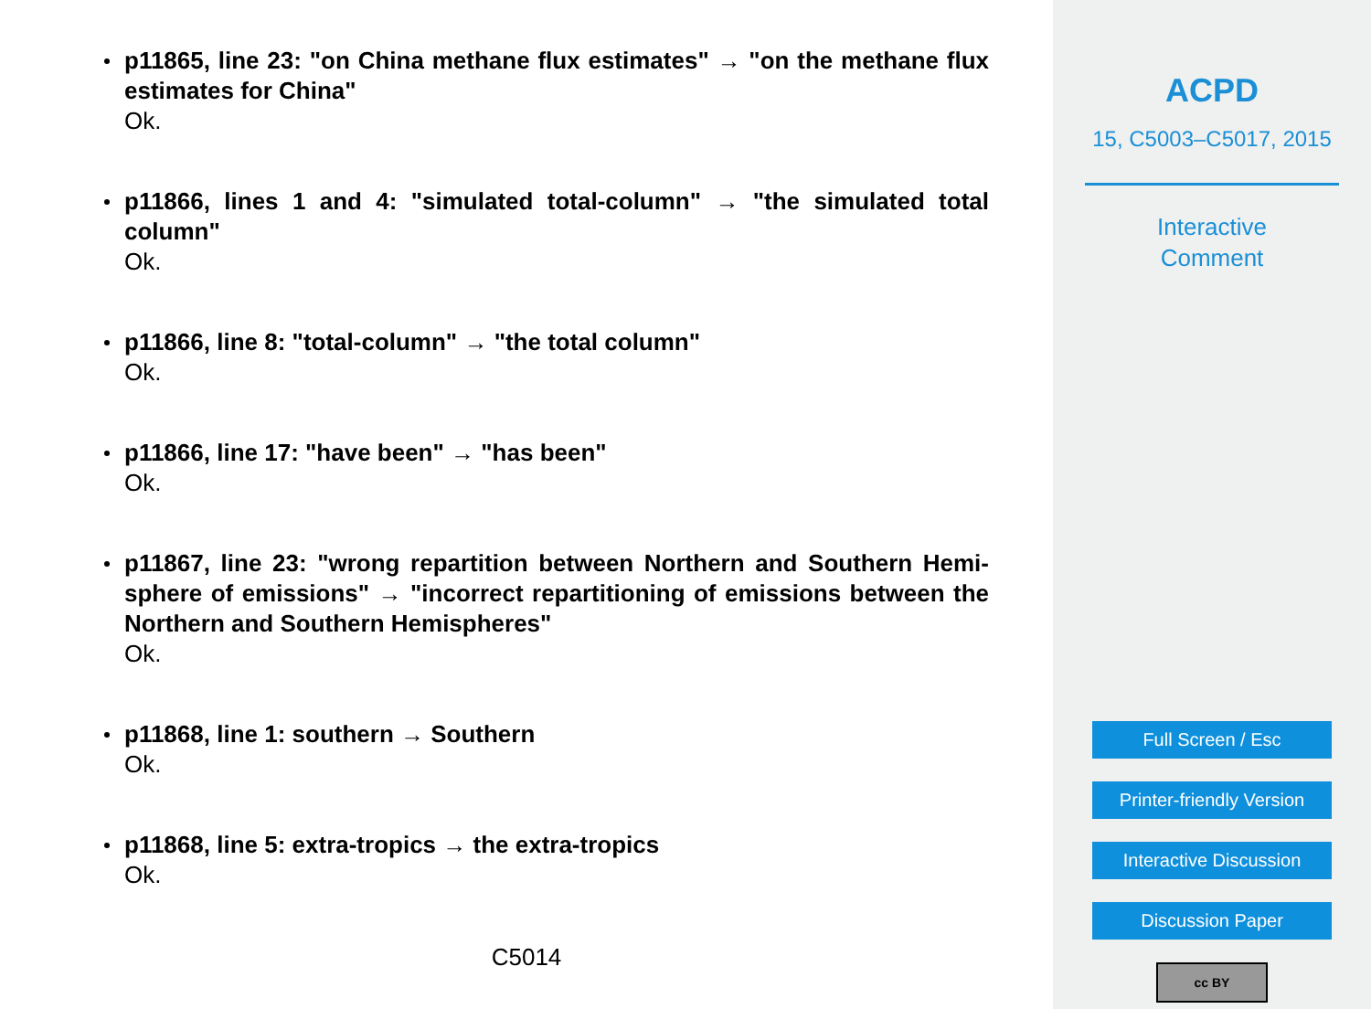p11865, line 23: "on China methane flux estimates" → "on the methane flux estimates for China"
Ok.
p11866, lines 1 and 4: "simulated total-column" → "the simulated total column"
Ok.
p11866, line 8: "total-column" → "the total column"
Ok.
p11866, line 17: "have been" → "has been"
Ok.
p11867, line 23: "wrong repartition between Northern and Southern Hemi-sphere of emissions" → "incorrect repartitioning of emissions between the Northern and Southern Hemispheres"
Ok.
p11868, line 1: southern → Southern
Ok.
p11868, line 5: extra-tropics → the extra-tropics
Ok.
C5014
ACPD
15, C5003–C5017, 2015
Interactive
Comment
Full Screen / Esc
Printer-friendly Version
Interactive Discussion
Discussion Paper
cc BY